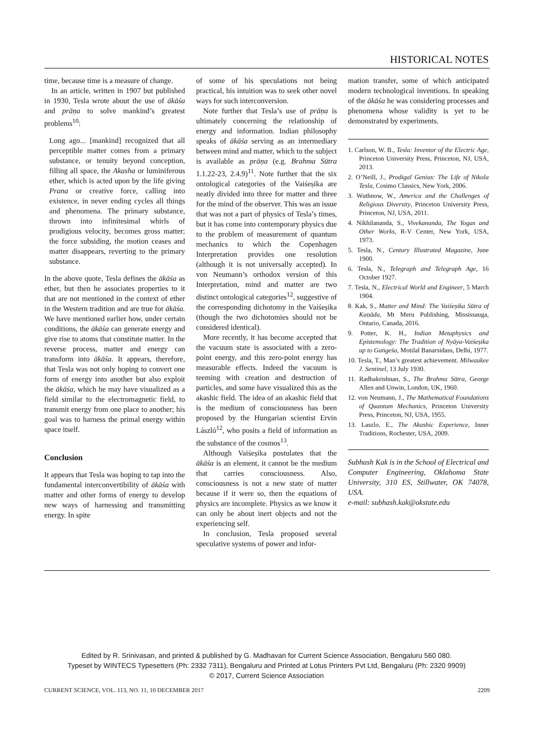HISTORICAL NOTES
time, because time is a measure of change.
In an article, written in 1907 but published in 1930, Tesla wrote about the use of ākāśa and prāṇa to solve mankind’s greatest problems<sup>10</sup>:
Long ago... [mankind] recognized that all perceptible matter comes from a primary substance, or tenuity beyond conception, filling all space, the Akasha or luminiferous ether, which is acted upon by the life giving Prana or creative force, calling into existence, in never ending cycles all things and phenomena. The primary substance, thrown into infinitesimal whirls of prodigious velocity, becomes gross matter; the force subsiding, the motion ceases and matter disappears, reverting to the primary substance.
In the above quote, Tesla defines the ākāśa as ether, but then he associates properties to it that are not mentioned in the context of ether in the Western tradition and are true for ākāśa. We have mentioned earlier how, under certain conditions, the ākāśa can generate energy and give rise to atoms that constitute matter. In the reverse process, matter and energy can transform into ākāśa. It appears, therefore, that Tesla was not only hoping to convert one form of energy into another but also exploit the ākāśa, which he may have visualized as a field similar to the electromagnetic field, to transmit energy from one place to another; his goal was to harness the primal energy within space itself.
Conclusion
It appears that Tesla was hoping to tap into the fundamental interconvertibility of ākāśa with matter and other forms of energy to develop new ways of harnessing and transmitting energy. In spite
of some of his speculations not being practical, his intuition was to seek other novel ways for such interconversion.
Note further that Tesla’s use of prāṇa is ultimately concerning the relationship of energy and information. Indian philosophy speaks of ākāśa serving as an intermediary between mind and matter, which to the subject is available as prāṇa (e.g. Brahma Sūtra 1.1.22-23, 2.4.9)<sup>11</sup>. Note further that the six ontological categories of the Vaiśeṣika are neatly divided into three for matter and three for the mind of the observer. This was an issue that was not a part of physics of Tesla’s times, but it has come into contemporary physics due to the problem of measurement of quantum mechanics to which the Copenhagen Interpretation provides one resolution (although it is not universally accepted). In von Neumann’s orthodox version of this Interpretation, mind and matter are two distinct ontological categories<sup>12</sup>, suggestive of the corresponding dichotomy in the Vaiśeṣika (though the two dichotomies should not be considered identical).
More recently, it has become accepted that the vacuum state is associated with a zero-point energy, and this zero-point energy has measurable effects. Indeed the vacuum is teeming with creation and destruction of particles, and some have visualized this as the akashic field. The idea of an akashic field that is the medium of consciousness has been proposed by the Hungarian scientist Ervin László<sup>12</sup>, who posits a field of information as the substance of the cosmos<sup>13</sup>.
Although Vaiśeṣika postulates that the ākāśa is an element, it cannot be the medium that carries consciousness. Also, consciousness is not a new state of matter because if it were so, then the equations of physics are incomplete. Physics as we know it can only be about inert objects and not the experiencing self.
In conclusion, Tesla proposed several speculative systems of power and infor-
mation transfer, some of which anticipated modern technological inventions. In speaking of the ākāśa he was considering processes and phenomena whose validity is yet to be demonstrated by experiments.
1. Carlson, W. B., Tesla: Inventor of the Electric Age, Princeton University Press, Princeton, NJ, USA, 2013.
2. O’Neill, J., Prodigal Genius: The Life of Nikola Tesla, Cosimo Classics, New York, 2006.
3. Wuthnow, W., America and the Challenges of Religious Diversity, Princeton University Press, Princeton, NJ, USA, 2011.
4. Nikhilananda, S., Vivekananda, The Yogas and Other Works, R-V Center, New York, USA, 1973.
5. Tesla, N., Century Illustrated Magazine, June 1900.
6. Tesla, N., Telegraph and Telegraph Age, 16 October 1927.
7. Tesla, N., Electrical World and Engineer, 5 March 1904.
8. Kak, S., Matter and Mind: The Vaiśeṣika Sūtra of Kaṇāda, Mt Meru Publishing, Mississauga, Ontario, Canada, 2016.
9. Potter, K. H., Indian Metaphysics and Epistemology: The Tradition of Nyāya-Vaiśeṣika up to Gaṅgeśa, Motilal Banarsidass, Delhi, 1977.
10. Tesla, T., Man’s greatest achievement. Milwaukee J. Sentinel, 13 July 1930.
11. Radhakrishnan, S., The Brahma Sūtra, George Allen and Unwin, London, UK, 1960.
12. von Neumann, J., The Mathematical Foundations of Quantum Mechanics, Princeton University Press, Princeton, NJ, USA, 1955.
13. Laszlo, E., The Akashic Experience, Inner Traditions, Rochester, USA, 2009.
Subhash Kak is in the School of Electrical and Computer Engineering, Oklahoma State University, 310 ES, Stillwater, OK 74078, USA.
e-mail: subhash.kak@okstate.edu
Edited by R. Srinivasan, and printed & published by G. Madhavan for Current Science Association, Bengaluru 560 080.
Typeset by WINTECS Typesetters (Ph: 2332 7311), Bengaluru and Printed at Lotus Printers Pvt Ltd, Bengaluru (Ph: 2320 9909)
© 2017, Current Science Association
CURRENT SCIENCE, VOL. 113, NO. 11, 10 DECEMBER 2017 2209